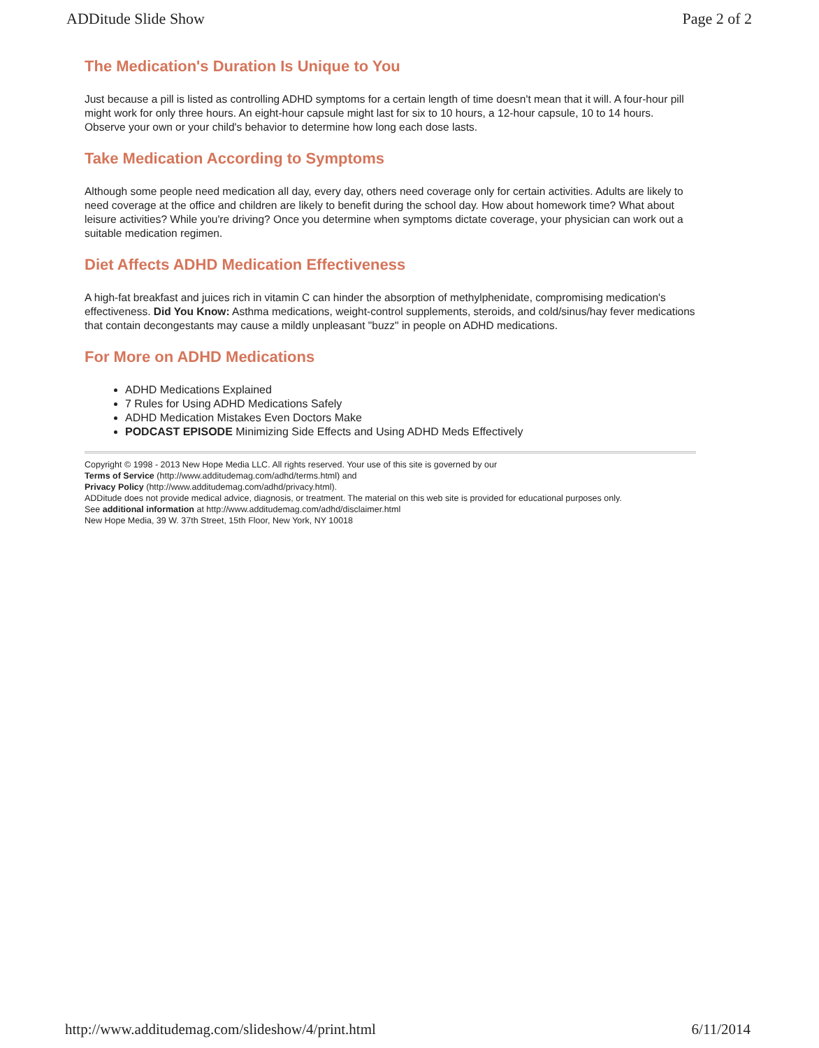ADDitude Slide Show Page 2 of 2
The Medication's Duration Is Unique to You
Just because a pill is listed as controlling ADHD symptoms for a certain length of time doesn't mean that it will. A four-hour pill might work for only three hours. An eight-hour capsule might last for six to 10 hours, a 12-hour capsule, 10 to 14 hours. Observe your own or your child's behavior to determine how long each dose lasts.
Take Medication According to Symptoms
Although some people need medication all day, every day, others need coverage only for certain activities. Adults are likely to need coverage at the office and children are likely to benefit during the school day. How about homework time? What about leisure activities? While you're driving? Once you determine when symptoms dictate coverage, your physician can work out a suitable medication regimen.
Diet Affects ADHD Medication Effectiveness
A high-fat breakfast and juices rich in vitamin C can hinder the absorption of methylphenidate, compromising medication's effectiveness. Did You Know: Asthma medications, weight-control supplements, steroids, and cold/sinus/hay fever medications that contain decongestants may cause a mildly unpleasant "buzz" in people on ADHD medications.
For More on ADHD Medications
ADHD Medications Explained
7 Rules for Using ADHD Medications Safely
ADHD Medication Mistakes Even Doctors Make
PODCAST EPISODE Minimizing Side Effects and Using ADHD Meds Effectively
Copyright © 1998 - 2013 New Hope Media LLC. All rights reserved. Your use of this site is governed by our
Terms of Service (http://www.additudemag.com/adhd/terms.html) and
Privacy Policy (http://www.additudemag.com/adhd/privacy.html).
ADDitude does not provide medical advice, diagnosis, or treatment. The material on this web site is provided for educational purposes only.
See additional information at http://www.additudemag.com/adhd/disclaimer.html
New Hope Media, 39 W. 37th Street, 15th Floor, New York, NY 10018
http://www.additudemag.com/slideshow/4/print.html 6/11/2014